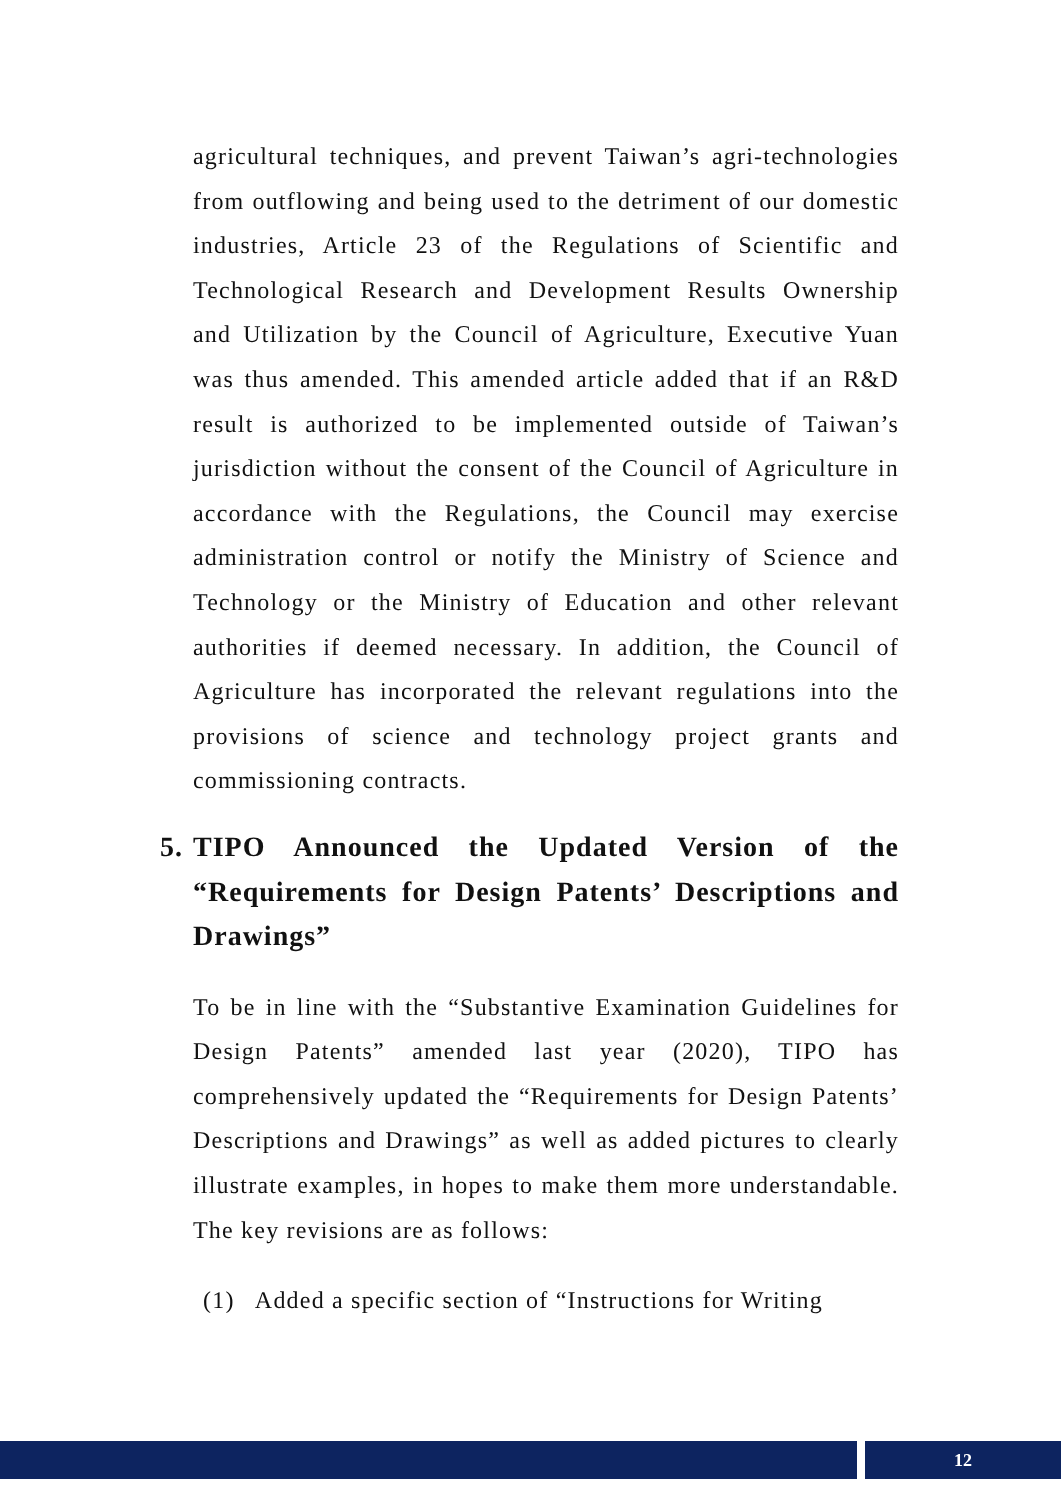agricultural techniques, and prevent Taiwan’s agri-technologies from outflowing and being used to the detriment of our domestic industries, Article 23 of the Regulations of Scientific and Technological Research and Development Results Ownership and Utilization by the Council of Agriculture, Executive Yuan was thus amended. This amended article added that if an R&D result is authorized to be implemented outside of Taiwan’s jurisdiction without the consent of the Council of Agriculture in accordance with the Regulations, the Council may exercise administration control or notify the Ministry of Science and Technology or the Ministry of Education and other relevant authorities if deemed necessary. In addition, the Council of Agriculture has incorporated the relevant regulations into the provisions of science and technology project grants and commissioning contracts.
5. TIPO Announced the Updated Version of the “Requirements for Design Patents’ Descriptions and Drawings”
To be in line with the “Substantive Examination Guidelines for Design Patents” amended last year (2020), TIPO has comprehensively updated the “Requirements for Design Patents’ Descriptions and Drawings” as well as added pictures to clearly illustrate examples, in hopes to make them more understandable. The key revisions are as follows:
(1) Added a specific section of “Instructions for Writing
12